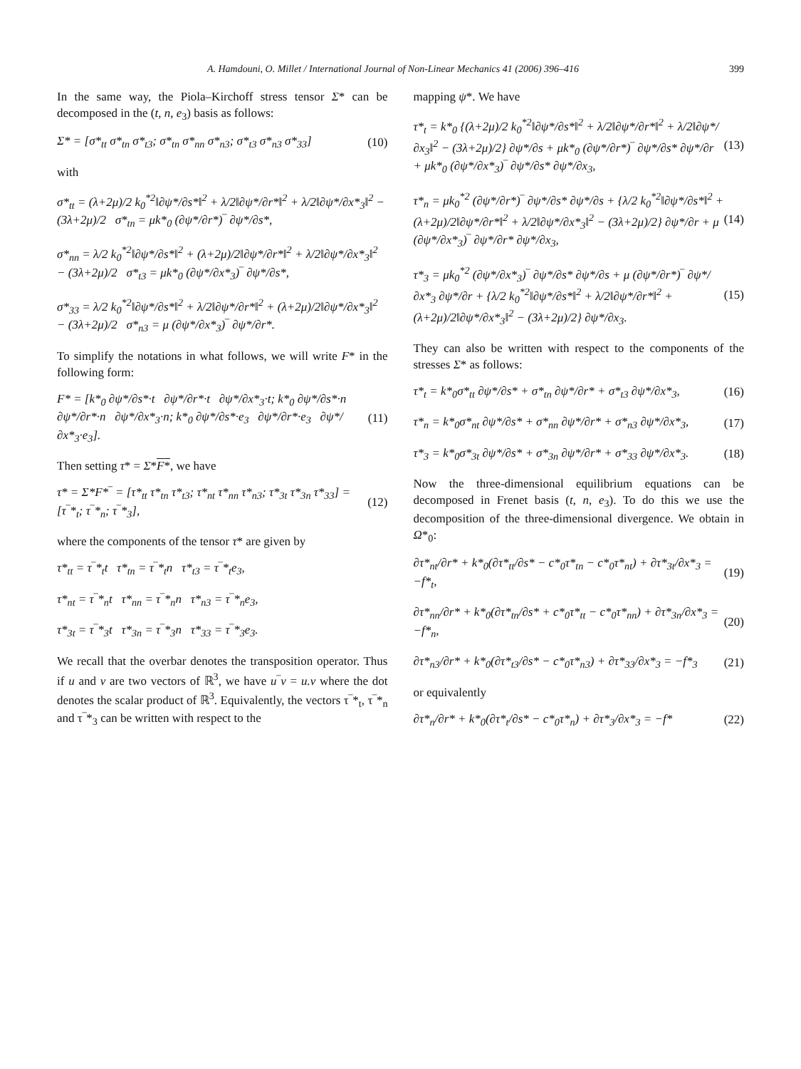A. Hamdouni, O. Millet / International Journal of Non-Linear Mechanics 41 (2006) 396–416 399
In the same way, the Piola–Kirchoff stress tensor Σ* can be decomposed in the (t, n, e<sub>3</sub>) basis as follows:
Σ* = [σ*<sub>tt</sub> σ*<sub>tn</sub> σ*<sub>t3</sub>; σ*<sub>tn</sub> σ*<sub>nn</sub> σ*<sub>n3</sub>; σ*<sub>t3</sub> σ*<sub>n3</sub> σ*<sub>33</sub>] (10)
with
σ*<sub>tt</sub> = (λ+2μ)/2 k<sub>0</sub><sup>*2</sup>‖∂ψ*/∂s*‖<sup>2</sup> + λ/2‖∂ψ*/∂r*‖<sup>2</sup> + λ/2‖∂ψ*/∂x*<sub>3</sub>‖<sup>2</sup> − (3λ+2μ)/2 σ*<sub>tn</sub> = μk*<sub>0</sub> (∂ψ*/∂r*)‾ ∂ψ*/∂s*,
σ*<sub>nn</sub> = λ/2 k<sub>0</sub><sup>*2</sup>‖∂ψ*/∂s*‖<sup>2</sup> + (λ+2μ)/2‖∂ψ*/∂r*‖<sup>2</sup> + λ/2‖∂ψ*/∂x*<sub>3</sub>‖<sup>2</sup> − (3λ+2μ)/2 σ*<sub>t3</sub> = μk*<sub>0</sub> (∂ψ*/∂x*<sub>3</sub>)‾ ∂ψ*/∂s*,
σ*<sub>33</sub> = λ/2 k<sub>0</sub><sup>*2</sup>‖∂ψ*/∂s*‖<sup>2</sup> + λ/2‖∂ψ*/∂r*‖<sup>2</sup> + (λ+2μ)/2‖∂ψ*/∂x*<sub>3</sub>‖<sup>2</sup> − (3λ+2μ)/2 σ*<sub>n3</sub> = μ (∂ψ*/∂x*<sub>3</sub>)‾ ∂ψ*/∂r*.
To simplify the notations in what follows, we will write F* in the following form:
F* = [k*<sub>0</sub> ∂ψ*/∂s*·t ∂ψ*/∂r*·t ∂ψ*/∂x*<sub>3</sub>·t; k*<sub>0</sub> ∂ψ*/∂s*·n ∂ψ*/∂r*·n ∂ψ*/∂x*<sub>3</sub>·n; k*<sub>0</sub> ∂ψ*/∂s*·e<sub>3</sub> ∂ψ*/∂r*·e<sub>3</sub> ∂ψ*/∂x*<sub>3</sub>·e<sub>3</sub>]. (11)
Then setting τ* = Σ*F*, we have
τ* = Σ*F*‾ = [τ*<sub>tt</sub> τ*<sub>tn</sub> τ*<sub>t3</sub>; τ*<sub>nt</sub> τ*<sub>nn</sub> τ*<sub>n3</sub>; τ*<sub>3t</sub> τ*<sub>3n</sub> τ*<sub>33</sub>] = [τ‾*<sub>t</sub>; τ‾*<sub>n</sub>; τ‾*<sub>3</sub>], (12)
where the components of the tensor τ* are given by
τ*<sub>tt</sub> = τ‾*<sub>t</sub>t τ*<sub>tn</sub> = τ‾*<sub>t</sub>n τ*<sub>t3</sub> = τ‾*<sub>t</sub>e<sub>3</sub>,
τ*<sub>nt</sub> = τ‾*<sub>n</sub>t τ*<sub>nn</sub> = τ‾*<sub>n</sub>n τ*<sub>n3</sub> = τ‾*<sub>n</sub>e<sub>3</sub>,
τ*<sub>3t</sub> = τ‾*<sub>3</sub>t τ*<sub>3n</sub> = τ‾*<sub>3</sub>n τ*<sub>33</sub> = τ‾*<sub>3</sub>e<sub>3</sub>.
We recall that the overbar denotes the transposition operator. Thus if u and v are two vectors of ℝ<sup>3</sup>, we have u‾v = u.v where the dot denotes the scalar product of ℝ<sup>3</sup>. Equivalently, the vectors τ‾*<sub>t</sub>, τ‾*<sub>n</sub> and τ‾*<sub>3</sub> can be written with respect to the
mapping ψ*. We have
τ*<sub>t</sub> = k*<sub>0</sub> {(λ+2μ)/2 k<sub>0</sub><sup>*2</sup>‖∂ψ*/∂s*‖<sup>2</sup> + λ/2‖∂ψ*/∂r*‖<sup>2</sup> + λ/2‖∂ψ*/∂x<sub>3</sub>‖<sup>2</sup> − (3λ+2μ)/2} ∂ψ*/∂s + μk*<sub>0</sub> (∂ψ*/∂r*)‾ ∂ψ*/∂s* ∂ψ*/∂r + μk*<sub>0</sub> (∂ψ*/∂x*<sub>3</sub>)‾ ∂ψ*/∂s* ∂ψ*/∂x<sub>3</sub>, (13)
τ*<sub>n</sub> = μk<sub>0</sub><sup>*2</sup> (∂ψ*/∂r*)‾ ∂ψ*/∂s* ∂ψ*/∂s + {λ/2 k<sub>0</sub><sup>*2</sup>‖∂ψ*/∂s*‖<sup>2</sup> + (λ+2μ)/2‖∂ψ*/∂r*‖<sup>2</sup> + λ/2‖∂ψ*/∂x*<sub>3</sub>‖<sup>2</sup> − (3λ+2μ)/2} ∂ψ*/∂r + μ (∂ψ*/∂x*<sub>3</sub>)‾ ∂ψ*/∂r* ∂ψ*/∂x<sub>3</sub>, (14)
τ*<sub>3</sub> = μk<sub>0</sub><sup>*2</sup> (∂ψ*/∂x*<sub>3</sub>)‾ ∂ψ*/∂s* ∂ψ*/∂s + μ (∂ψ*/∂r*)‾ ∂ψ*/∂x*<sub>3</sub> ∂ψ*/∂r + {λ/2 k<sub>0</sub><sup>*2</sup>‖∂ψ*/∂s*‖<sup>2</sup> + λ/2‖∂ψ*/∂r*‖<sup>2</sup> + (λ+2μ)/2‖∂ψ*/∂x*<sub>3</sub>‖<sup>2</sup> − (3λ+2μ)/2} ∂ψ*/∂x<sub>3</sub>. (15)
They can also be written with respect to the components of the stresses Σ* as follows:
τ*<sub>t</sub> = k*<sub>0</sub>σ*<sub>tt</sub> ∂ψ*/∂s* + σ*<sub>tn</sub> ∂ψ*/∂r* + σ*<sub>t3</sub> ∂ψ*/∂x*<sub>3</sub>, (16)
τ*<sub>n</sub> = k*<sub>0</sub>σ*<sub>nt</sub> ∂ψ*/∂s* + σ*<sub>nn</sub> ∂ψ*/∂r* + σ*<sub>n3</sub> ∂ψ*/∂x*<sub>3</sub>, (17)
τ*<sub>3</sub> = k*<sub>0</sub>σ*<sub>3t</sub> ∂ψ*/∂s* + σ*<sub>3n</sub> ∂ψ*/∂r* + σ*<sub>33</sub> ∂ψ*/∂x*<sub>3</sub>. (18)
Now the three-dimensional equilibrium equations can be decomposed in Frenet basis (t, n, e<sub>3</sub>). To do this we use the decomposition of the three-dimensional divergence. We obtain in Ω*<sub>0</sub>:
∂τ*<sub>nt</sub>/∂r* + k*<sub>0</sub>(∂τ*<sub>tt</sub>/∂s* − c*<sub>0</sub>τ*<sub>tn</sub> − c*<sub>0</sub>τ*<sub>nt</sub>) + ∂τ*<sub>3t</sub>/∂x*<sub>3</sub> = −f*<sub>t</sub>, (19)
∂τ*<sub>nn</sub>/∂r* + k*<sub>0</sub>(∂τ*<sub>tn</sub>/∂s* + c*<sub>0</sub>τ*<sub>tt</sub> − c*<sub>0</sub>τ*<sub>nn</sub>) + ∂τ*<sub>3n</sub>/∂x*<sub>3</sub> = −f*<sub>n</sub>, (20)
∂τ*<sub>n3</sub>/∂r* + k*<sub>0</sub>(∂τ*<sub>t3</sub>/∂s* − c*<sub>0</sub>τ*<sub>n3</sub>) + ∂τ*<sub>33</sub>/∂x*<sub>3</sub> = −f*<sub>3</sub> (21)
or equivalently
∂τ*<sub>n</sub>/∂r* + k*<sub>0</sub>(∂τ*<sub>t</sub>/∂s* − c*<sub>0</sub>τ*<sub>n</sub>) + ∂τ*<sub>3</sub>/∂x*<sub>3</sub> = −f* (22)